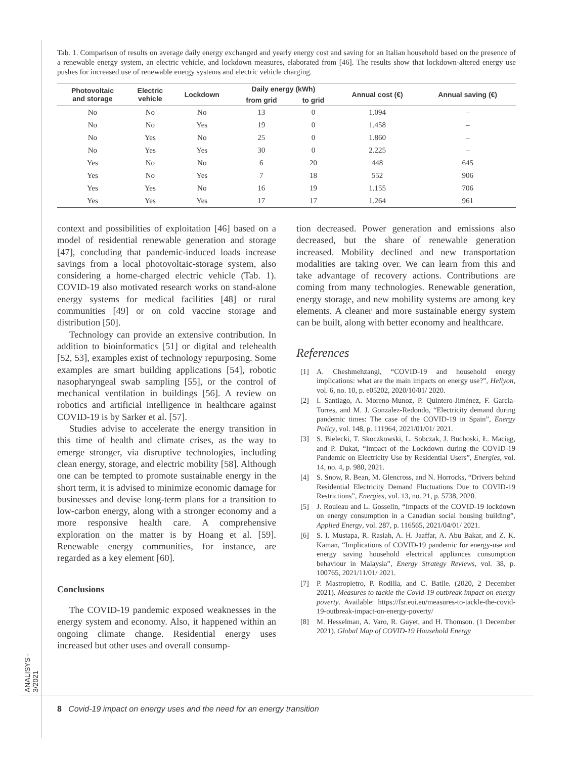ANALISYS - 3/2021
Tab. 1. Comparison of results on average daily energy exchanged and yearly energy cost and saving for an Italian household based on the presence of a renewable energy system, an electric vehicle, and lockdown measures, elaborated from [46]. The results show that lockdown-altered energy use pushes for increased use of renewable energy systems and electric vehicle charging.
| Photovoltaic and storage | Electric vehicle | Lockdown | Daily energy (kWh) | | Annual cost (€) | Annual saving (€) |
| --- | --- | --- | --- | --- | --- | --- |
| | | | from grid | to grid | | |
| No | No | No | 13 | 0 | 1.094 | – |
| No | No | Yes | 19 | 0 | 1.458 | – |
| No | Yes | No | 25 | 0 | 1.860 | – |
| No | Yes | Yes | 30 | 0 | 2.225 | – |
| Yes | No | No | 6 | 20 | 448 | 645 |
| Yes | No | Yes | 7 | 18 | 552 | 906 |
| Yes | Yes | No | 16 | 19 | 1.155 | 706 |
| Yes | Yes | Yes | 17 | 17 | 1.264 | 961 |
context and possibilities of exploitation [46] based on a model of residential renewable generation and storage [47], concluding that pandemic-induced loads increase savings from a local photovoltaic-storage system, also considering a home-charged electric vehicle (Tab. 1). COVID-19 also motivated research works on stand-alone energy systems for medical facilities [48] or rural communities [49] or on cold vaccine storage and distribution [50].
Technology can provide an extensive contribution. In addition to bioinformatics [51] or digital and telehealth [52, 53], examples exist of technology repurposing. Some examples are smart building applications [54], robotic nasopharyngeal swab sampling [55], or the control of mechanical ventilation in buildings [56]. A review on robotics and artificial intelligence in healthcare against COVID-19 is by Sarker et al. [57].
Studies advise to accelerate the energy transition in this time of health and climate crises, as the way to emerge stronger, via disruptive technologies, including clean energy, storage, and electric mobility [58]. Although one can be tempted to promote sustainable energy in the short term, it is advised to minimize economic damage for businesses and devise long-term plans for a transition to low-carbon energy, along with a stronger economy and a more responsive health care. A comprehensive exploration on the matter is by Hoang et al. [59]. Renewable energy communities, for instance, are regarded as a key element [60].
Conclusions
The COVID-19 pandemic exposed weaknesses in the energy system and economy. Also, it happened within an ongoing climate change. Residential energy uses increased but other uses and overall consump-
tion decreased. Power generation and emissions also decreased, but the share of renewable generation increased. Mobility declined and new transportation modalities are taking over. We can learn from this and take advantage of recovery actions. Contributions are coming from many technologies. Renewable generation, energy storage, and new mobility systems are among key elements. A cleaner and more sustainable energy system can be built, along with better economy and healthcare.
References
[1] A. Cheshmehzangi, “COVID-19 and household energy implications: what are the main impacts on energy use?”, Heliyon, vol. 6, no. 10, p. e05202, 2020/10/01/ 2020.
[2] I. Santiago, A. Moreno-Munoz, P. Quintero-Jiménez, F. Garcia-Torres, and M. J. Gonzalez-Redondo, “Electricity demand during pandemic times: The case of the COVID-19 in Spain”, Energy Policy, vol. 148, p. 111964, 2021/01/01/ 2021.
[3] S. Bielecki, T. Skoczkowski, L. Sobczak, J. Buchoski, Ł. Maciąg, and P. Dukat, “Impact of the Lockdown during the COVID-19 Pandemic on Electricity Use by Residential Users”, Energies, vol. 14, no. 4, p. 980, 2021.
[4] S. Snow, R. Bean, M. Glencross, and N. Horrocks, “Drivers behind Residential Electricity Demand Fluctuations Due to COVID-19 Restrictions”, Energies, vol. 13, no. 21, p. 5738, 2020.
[5] J. Rouleau and L. Gosselin, “Impacts of the COVID-19 lockdown on energy consumption in a Canadian social housing building”, Applied Energy, vol. 287, p. 116565, 2021/04/01/ 2021.
[6] S. I. Mustapa, R. Rasiah, A. H. Jaaffar, A. Abu Bakar, and Z. K. Kaman, “Implications of COVID-19 pandemic for energy-use and energy saving household electrical appliances consumption behaviour in Malaysia”, Energy Strategy Reviews, vol. 38, p. 100765, 2021/11/01/ 2021.
[7] P. Mastropietro, P. Rodilla, and C. Batlle. (2020, 2 December 2021). Measures to tackle the Covid-19 outbreak impact on energy poverty. Available: https://fsr.eui.eu/measures-to-tackle-the-covid-19-outbreak-impact-on-energy-poverty/
[8] M. Hesselman, A. Varo, R. Guyet, and H. Thomson. (1 December 2021). Global Map of COVID-19 Household Energy
8 Covid-19 impact on energy uses and the need for an energy transition